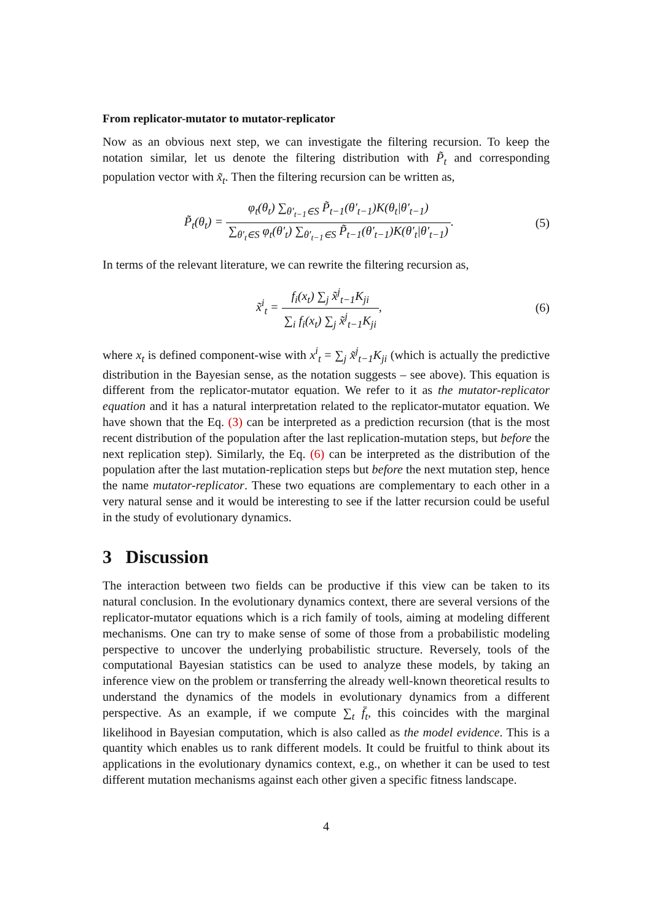From replicator-mutator to mutator-replicator
Now as an obvious next step, we can investigate the filtering recursion. To keep the notation similar, let us denote the filtering distribution with P̃<sub>t</sub> and corresponding population vector with x̃<sub>t</sub>. Then the filtering recursion can be written as,
P̃<sub>t</sub>(θ<sub>t</sub>) = φ<sub>t</sub>(θ<sub>t</sub>) ∑<sub>θ′<sub>t−1</sub>∈S</sub> P̃<sub>t−1</sub>(θ′<sub>t−1</sub>)K(θ<sub>t</sub>|θ′<sub>t−1</sub>) ∑<sub>θ′<sub>t</sub>∈S</sub> φ<sub>t</sub>(θ′<sub>t</sub>) ∑<sub>θ′<sub>t−1</sub>∈S</sub> P̃<sub>t−1</sub>(θ′<sub>t−1</sub>)K(θ′<sub>t</sub>|θ′<sub>t−1</sub>).
(5)
In terms of the relevant literature, we can rewrite the filtering recursion as,
x̃<sup>i</sup><sub>t</sub> = f<sub>i</sub>(x<sub>t</sub>) ∑<sub>j</sub> x̃<sup>j</sup><sub>t−1</sub>K<sub>ji</sub> ∑<sub>i</sub> f<sub>i</sub>(x<sub>t</sub>) ∑<sub>j</sub> x̃<sup>j</sup><sub>t−1</sub>K<sub>ji</sub>,
(6)
where x<sub>t</sub> is defined component-wise with x<sup>i</sup><sub>t</sub> = ∑<sub>j</sub> x̃<sup>j</sup><sub>t−1</sub>K<sub>ji</sub> (which is actually the predictive distribution in the Bayesian sense, as the notation suggests – see above). This equation is different from the replicator-mutator equation. We refer to it as the mutator-replicator equation and it has a natural interpretation related to the replicator-mutator equation. We have shown that the Eq. (3) can be interpreted as a prediction recursion (that is the most recent distribution of the population after the last replication-mutation steps, but before the next replication step). Similarly, the Eq. (6) can be interpreted as the distribution of the population after the last mutation-replication steps but before the next mutation step, hence the name mutator-replicator. These two equations are complementary to each other in a very natural sense and it would be interesting to see if the latter recursion could be useful in the study of evolutionary dynamics.
3 Discussion
The interaction between two fields can be productive if this view can be taken to its natural conclusion. In the evolutionary dynamics context, there are several versions of the replicator-mutator equations which is a rich family of tools, aiming at modeling different mechanisms. One can try to make sense of some of those from a probabilistic modeling perspective to uncover the underlying probabilistic structure. Reversely, tools of the computational Bayesian statistics can be used to analyze these models, by taking an inference view on the problem or transferring the already well-known theoretical results to understand the dynamics of the models in evolutionary dynamics from a different perspective. As an example, if we compute ∑<sub>t</sub> f̄<sub>t</sub>, this coincides with the marginal likelihood in Bayesian computation, which is also called as the model evidence. This is a quantity which enables us to rank different models. It could be fruitful to think about its applications in the evolutionary dynamics context, e.g., on whether it can be used to test different mutation mechanisms against each other given a specific fitness landscape.
4